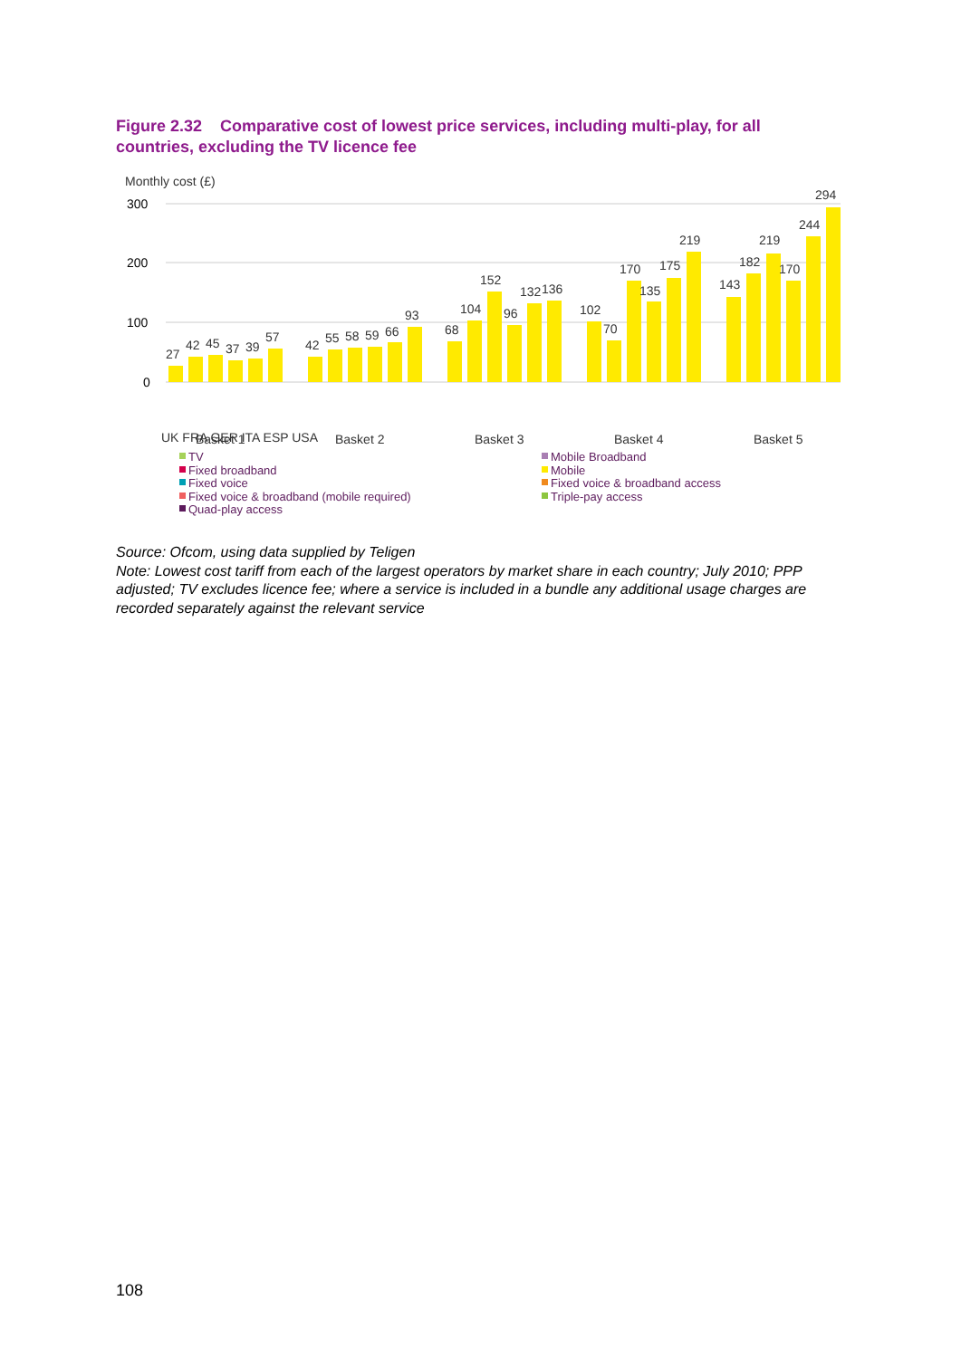Figure 2.32 Comparative cost of lowest price services, including multi-play, for all countries, excluding the TV licence fee
Monthly cost (£)
300
200
100
0
27
42
45
37
39
57
42
55
58
59
66
93
68
104
152
96
132
136
102
70
170
175
219
135
143
182
219
170
244
294
UK FRA GER ITA ESP USA
Basket 1
Basket 2
Basket 3
Basket 4
Basket 5
TV
Fixed broadband
Fixed voice
Fixed voice & broadband (mobile required)
Quad-play access
Mobile Broadband
Mobile
Fixed voice & broadband access
Triple-pay access
Source: Ofcom, using data supplied by Teligen
Note: Lowest cost tariff from each of the largest operators by market share in each country; July 2010; PPP adjusted; TV excludes licence fee; where a service is included in a bundle any additional usage charges are recorded separately against the relevant service
108